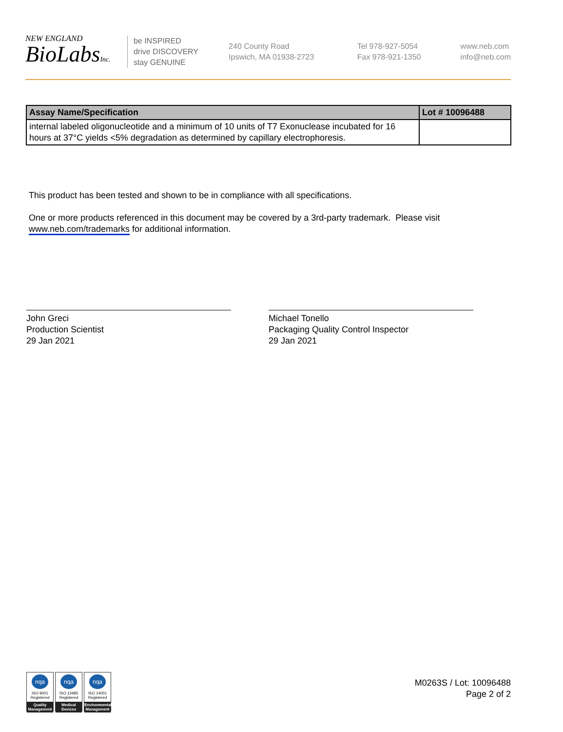NEW ENGLAND
BioLabsInc.
be INSPIRED
drive DISCOVERY
stay GENUINE
240 County Road
Ipswich, MA 01938-2723
Tel 978-927-5054
Fax 978-921-1350
www.neb.com
info@neb.com
| Assay Name/Specification | Lot # 10096488 |
| --- | --- |
| internal labeled oligonucleotide and a minimum of 10 units of T7 Exonuclease incubated for 16 hours at 37°C yields <5% degradation as determined by capillary electrophoresis. | |
This product has been tested and shown to be in compliance with all specifications.
One or more products referenced in this document may be covered by a 3rd-party trademark. Please visit
www.neb.com/trademarks for additional information.
John Greci
Production Scientist
29 Jan 2021
Michael Tonello
Packaging Quality Control Inspector
29 Jan 2021
nqa
ISO 9001
Registered
Quality Management
nqa
ISO 13485
Registered
Medical Devices
nqa
ISO 14001
Registered
Environmental Management
M0263S / Lot: 10096488
Page 2 of 2